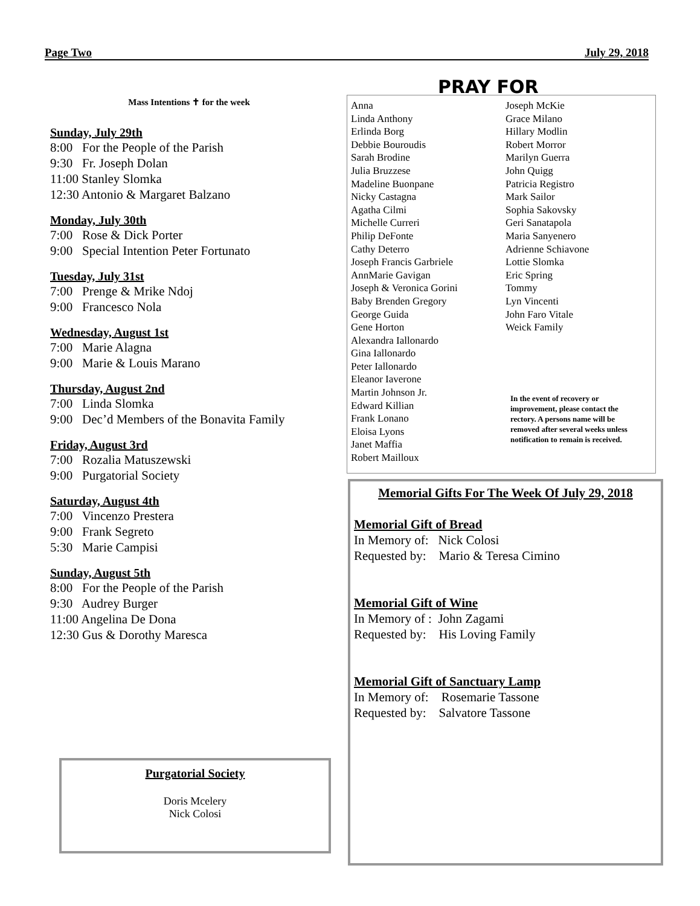Page Two July 29, 2018
Mass Intentions ✝ for the week
Sunday, July 29th
8:00 For the People of the Parish
9:30 Fr. Joseph Dolan
11:00 Stanley Slomka
12:30 Antonio & Margaret Balzano
Monday, July 30th
7:00 Rose & Dick Porter
9:00 Special Intention Peter Fortunato
Tuesday, July 31st
7:00 Prenge & Mrike Ndoj
9:00 Francesco Nola
Wednesday, August 1st
7:00 Marie Alagna
9:00 Marie & Louis Marano
Thursday, August 2nd
7:00 Linda Slomka
9:00 Dec’d Members of the Bonavita Family
Friday, August 3rd
7:00 Rozalia Matuszewski
9:00 Purgatorial Society
Saturday, August 4th
7:00 Vincenzo Prestera
9:00 Frank Segreto
5:30 Marie Campisi
Sunday, August 5th
8:00 For the People of the Parish
9:30 Audrey Burger
11:00 Angelina De Dona
12:30 Gus & Dorothy Maresca
Purgatorial Society
Doris Mcelery
Nick Colosi
PRAY FOR
Anna
Linda Anthony
Erlinda Borg
Debbie Bouroudis
Sarah Brodine
Julia Bruzzese
Madeline Buonpane
Nicky Castagna
Agatha Cilmi
Michelle Curreri
Philip DeFonte
Cathy Deterro
Joseph Francis Garbriele
AnnMarie Gavigan
Joseph & Veronica Gorini
Baby Brenden Gregory
George Guida
Gene Horton
Alexandra Iallonardo
Gina Iallonardo
Peter Iallonardo
Eleanor Iaverone
Martin Johnson Jr.
Edward Killian
Frank Lonano
Eloisa Lyons
Janet Maffia
Robert Mailloux
Joseph McKie
Grace Milano
Hillary Modlin
Robert Morror
Marilyn Guerra
John Quigg
Patricia Registro
Mark Sailor
Sophia Sakovsky
Geri Sanatapola
Maria Sanyenero
Adrienne Schiavone
Lottie Slomka
Eric Spring
Tommy
Lyn Vincenti
John Faro Vitale
Weick Family
In the event of recovery or improvement, please contact the rectory. A persons name will be removed after several weeks unless notification to remain is received.
Memorial Gifts For The Week Of July 29, 2018
Memorial Gift of Bread
In Memory of: Nick Colosi
Requested by: Mario & Teresa Cimino
Memorial Gift of Wine
In Memory of : John Zagami
Requested by: His Loving Family
Memorial Gift of Sanctuary Lamp
In Memory of: Rosemarie Tassone
Requested by: Salvatore Tassone